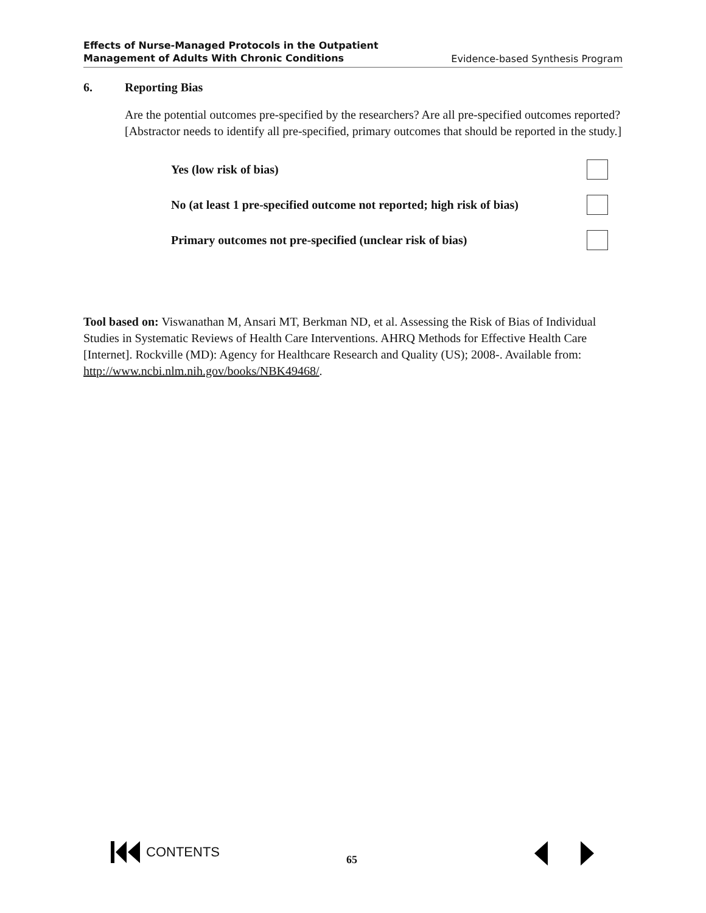Effects of Nurse-Managed Protocols in the Outpatient
Management of Adults With Chronic Conditions Evidence-based Synthesis Program
6. Reporting Bias
Are the potential outcomes pre-specified by the researchers? Are all pre-specified outcomes reported? [Abstractor needs to identify all pre-specified, primary outcomes that should be reported in the study.]
Yes (low risk of bias)
No (at least 1 pre-specified outcome not reported; high risk of bias)
Primary outcomes not pre-specified (unclear risk of bias)
Tool based on: Viswanathan M, Ansari MT, Berkman ND, et al. Assessing the Risk of Bias of Individual Studies in Systematic Reviews of Health Care Interventions. AHRQ Methods for Effective Health Care [Internet]. Rockville (MD): Agency for Healthcare Research and Quality (US); 2008-. Available from: http://www.ncbi.nlm.nih.gov/books/NBK49468/.
CONTENTS
65